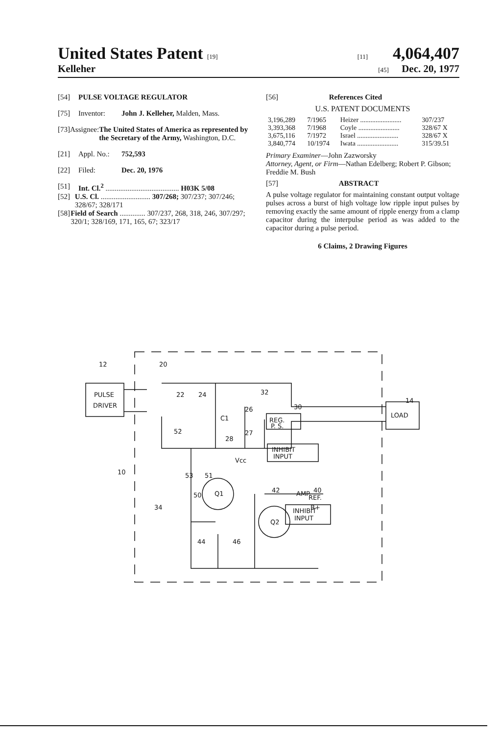United States Patent [19] [11] 4,064,407
Kelleher [45] Dec. 20, 1977
[54] PULSE VOLTAGE REGULATOR
[75] Inventor: John J. Kelleher, Malden, Mass.
[73] Assignee: The United States of America as represented by the Secretary of the Army, Washington, D.C.
[21] Appl. No.: 752,593
[22] Filed: Dec. 20, 1976
[51] Int. Cl.<sup>2</sup> ........................................ H03K 5/08
[52] U.S. Cl. ........................... 307/268; 307/237; 307/246; 328/67; 328/171
[58] Field of Search .............. 307/237, 268, 318, 246, 307/297; 320/1; 328/169, 171, 165, 67; 323/17
[56] References Cited
U.S. PATENT DOCUMENTS
| 3,196,289 | 7/1965 | Heizer ........................ | 307/237 |
| 3,393,368 | 7/1968 | Coyle ........................ | 328/67 X |
| 3,675,116 | 7/1972 | Israel ........................ | 328/67 X |
| 3,840,774 | 10/1974 | Iwata ........................ | 315/39.51 |
Primary Examiner—John Zazworsky
Attorney, Agent, or Firm—Nathan Edelberg; Robert P. Gibson; Freddie M. Bush
[57] ABSTRACT
A pulse voltage regulator for maintaining constant output voltage pulses across a burst of high voltage low ripple input pulses by removing exactly the same amount of ripple energy from a clamp capacitor during the interpulse period as was added to the capacitor during a pulse period.
6 Claims, 2 Drawing Figures
PULSE
DRIVER
LOAD
REG.
P. S.
INHIBIT
INPUT
INHIBIT
INPUT
AMP.
REF.
B+
12
20
22
24
32
30
14
26
27
28
52
Vcc
51
53
50
10
34
Q1
Q2
42
40
44
46
C1